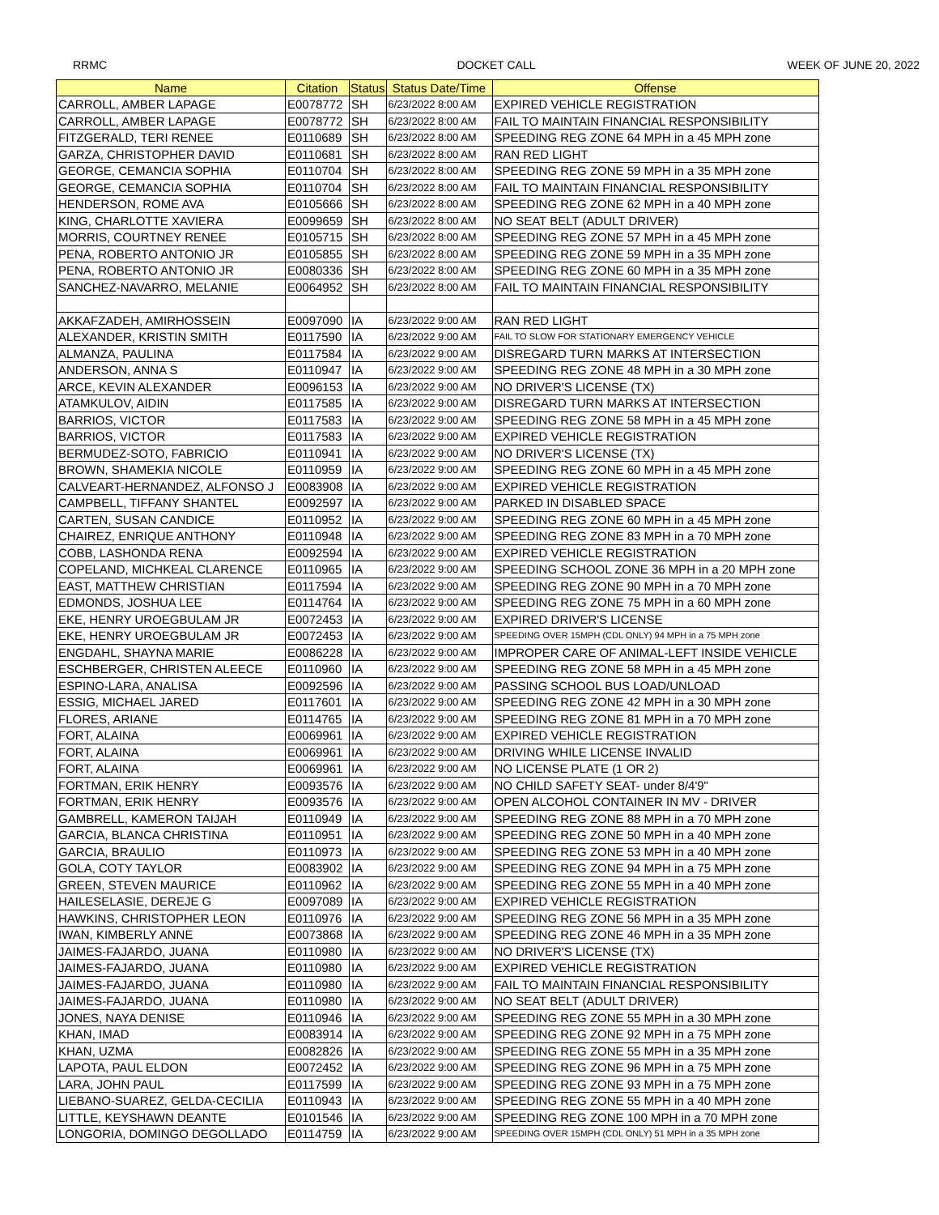RRMC DOCKET CALL WEEK OF JUNE 20, 2022
| Name | Citation | Status | Status Date/Time | Offense |
| --- | --- | --- | --- | --- |
| CARROLL, AMBER LAPAGE | E0078772 | SH | 6/23/2022 8:00 AM | EXPIRED VEHICLE REGISTRATION |
| CARROLL, AMBER LAPAGE | E0078772 | SH | 6/23/2022 8:00 AM | FAIL TO MAINTAIN FINANCIAL RESPONSIBILITY |
| FITZGERALD, TERI RENEE | E0110689 | SH | 6/23/2022 8:00 AM | SPEEDING REG ZONE 64 MPH in a 45 MPH zone |
| GARZA, CHRISTOPHER DAVID | E0110681 | SH | 6/23/2022 8:00 AM | RAN RED LIGHT |
| GEORGE, CEMANCIA SOPHIA | E0110704 | SH | 6/23/2022 8:00 AM | SPEEDING REG ZONE 59 MPH in a 35 MPH zone |
| GEORGE, CEMANCIA SOPHIA | E0110704 | SH | 6/23/2022 8:00 AM | FAIL TO MAINTAIN FINANCIAL RESPONSIBILITY |
| HENDERSON, ROME AVA | E0105666 | SH | 6/23/2022 8:00 AM | SPEEDING REG ZONE 62 MPH in a 40 MPH zone |
| KING, CHARLOTTE XAVIERA | E0099659 | SH | 6/23/2022 8:00 AM | NO SEAT BELT (ADULT DRIVER) |
| MORRIS, COURTNEY RENEE | E0105715 | SH | 6/23/2022 8:00 AM | SPEEDING REG ZONE 57 MPH in a 45 MPH zone |
| PENA, ROBERTO ANTONIO JR | E0105855 | SH | 6/23/2022 8:00 AM | SPEEDING REG ZONE 59 MPH in a 35 MPH zone |
| PENA, ROBERTO ANTONIO JR | E0080336 | SH | 6/23/2022 8:00 AM | SPEEDING REG ZONE 60 MPH in a 35 MPH zone |
| SANCHEZ-NAVARRO, MELANIE | E0064952 | SH | 6/23/2022 8:00 AM | FAIL TO MAINTAIN FINANCIAL RESPONSIBILITY |
| AKKAFZADEH, AMIRHOSSEIN | E0097090 | IA | 6/23/2022 9:00 AM | RAN RED LIGHT |
| ALEXANDER, KRISTIN SMITH | E0117590 | IA | 6/23/2022 9:00 AM | FAIL TO SLOW FOR STATIONARY EMERGENCY VEHICLE |
| ALMANZA, PAULINA | E0117584 | IA | 6/23/2022 9:00 AM | DISREGARD TURN MARKS AT INTERSECTION |
| ANDERSON, ANNA S | E0110947 | IA | 6/23/2022 9:00 AM | SPEEDING REG ZONE 48 MPH in a 30 MPH zone |
| ARCE, KEVIN ALEXANDER | E0096153 | IA | 6/23/2022 9:00 AM | NO DRIVER'S LICENSE (TX) |
| ATAMKULOV, AIDIN | E0117585 | IA | 6/23/2022 9:00 AM | DISREGARD TURN MARKS AT INTERSECTION |
| BARRIOS, VICTOR | E0117583 | IA | 6/23/2022 9:00 AM | SPEEDING REG ZONE 58 MPH in a 45 MPH zone |
| BARRIOS, VICTOR | E0117583 | IA | 6/23/2022 9:00 AM | EXPIRED VEHICLE REGISTRATION |
| BERMUDEZ-SOTO, FABRICIO | E0110941 | IA | 6/23/2022 9:00 AM | NO DRIVER'S LICENSE (TX) |
| BROWN, SHAMEKIA NICOLE | E0110959 | IA | 6/23/2022 9:00 AM | SPEEDING REG ZONE 60 MPH in a 45 MPH zone |
| CALVEART-HERNANDEZ, ALFONSO J | E0083908 | IA | 6/23/2022 9:00 AM | EXPIRED VEHICLE REGISTRATION |
| CAMPBELL, TIFFANY SHANTEL | E0092597 | IA | 6/23/2022 9:00 AM | PARKED IN DISABLED SPACE |
| CARTEN, SUSAN CANDICE | E0110952 | IA | 6/23/2022 9:00 AM | SPEEDING REG ZONE 60 MPH in a 45 MPH zone |
| CHAIREZ, ENRIQUE ANTHONY | E0110948 | IA | 6/23/2022 9:00 AM | SPEEDING REG ZONE 83 MPH in a 70 MPH zone |
| COBB, LASHONDA RENA | E0092594 | IA | 6/23/2022 9:00 AM | EXPIRED VEHICLE REGISTRATION |
| COPELAND, MICHKEAL CLARENCE | E0110965 | IA | 6/23/2022 9:00 AM | SPEEDING SCHOOL ZONE 36 MPH in a 20 MPH zone |
| EAST, MATTHEW CHRISTIAN | E0117594 | IA | 6/23/2022 9:00 AM | SPEEDING REG ZONE 90 MPH in a 70 MPH zone |
| EDMONDS, JOSHUA LEE | E0114764 | IA | 6/23/2022 9:00 AM | SPEEDING REG ZONE 75 MPH in a 60 MPH zone |
| EKE, HENRY UROEGBULAM JR | E0072453 | IA | 6/23/2022 9:00 AM | EXPIRED DRIVER'S LICENSE |
| EKE, HENRY UROEGBULAM JR | E0072453 | IA | 6/23/2022 9:00 AM | SPEEDING OVER 15MPH (CDL ONLY) 94 MPH in a 75 MPH zone |
| ENGDAHL, SHAYNA MARIE | E0086228 | IA | 6/23/2022 9:00 AM | IMPROPER CARE OF ANIMAL-LEFT INSIDE VEHICLE |
| ESCHBERGER, CHRISTEN ALEECE | E0110960 | IA | 6/23/2022 9:00 AM | SPEEDING REG ZONE 58 MPH in a 45 MPH zone |
| ESPINO-LARA, ANALISA | E0092596 | IA | 6/23/2022 9:00 AM | PASSING SCHOOL BUS LOAD/UNLOAD |
| ESSIG, MICHAEL JARED | E0117601 | IA | 6/23/2022 9:00 AM | SPEEDING REG ZONE 42 MPH in a 30 MPH zone |
| FLORES, ARIANE | E0114765 | IA | 6/23/2022 9:00 AM | SPEEDING REG ZONE 81 MPH in a 70 MPH zone |
| FORT, ALAINA | E0069961 | IA | 6/23/2022 9:00 AM | EXPIRED VEHICLE REGISTRATION |
| FORT, ALAINA | E0069961 | IA | 6/23/2022 9:00 AM | DRIVING WHILE LICENSE INVALID |
| FORT, ALAINA | E0069961 | IA | 6/23/2022 9:00 AM | NO LICENSE PLATE (1 OR 2) |
| FORTMAN, ERIK HENRY | E0093576 | IA | 6/23/2022 9:00 AM | NO CHILD SAFETY SEAT- under 8/4'9" |
| FORTMAN, ERIK HENRY | E0093576 | IA | 6/23/2022 9:00 AM | OPEN ALCOHOL CONTAINER IN MV - DRIVER |
| GAMBRELL, KAMERON TAIJAH | E0110949 | IA | 6/23/2022 9:00 AM | SPEEDING REG ZONE 88 MPH in a 70 MPH zone |
| GARCIA, BLANCA CHRISTINA | E0110951 | IA | 6/23/2022 9:00 AM | SPEEDING REG ZONE 50 MPH in a 40 MPH zone |
| GARCIA, BRAULIO | E0110973 | IA | 6/23/2022 9:00 AM | SPEEDING REG ZONE 53 MPH in a 40 MPH zone |
| GOLA, COTY TAYLOR | E0083902 | IA | 6/23/2022 9:00 AM | SPEEDING REG ZONE 94 MPH in a 75 MPH zone |
| GREEN, STEVEN MAURICE | E0110962 | IA | 6/23/2022 9:00 AM | SPEEDING REG ZONE 55 MPH in a 40 MPH zone |
| HAILESELASIE, DEREJE G | E0097089 | IA | 6/23/2022 9:00 AM | EXPIRED VEHICLE REGISTRATION |
| HAWKINS, CHRISTOPHER LEON | E0110976 | IA | 6/23/2022 9:00 AM | SPEEDING REG ZONE 56 MPH in a 35 MPH zone |
| IWAN, KIMBERLY ANNE | E0073868 | IA | 6/23/2022 9:00 AM | SPEEDING REG ZONE 46 MPH in a 35 MPH zone |
| JAIMES-FAJARDO, JUANA | E0110980 | IA | 6/23/2022 9:00 AM | NO DRIVER'S LICENSE (TX) |
| JAIMES-FAJARDO, JUANA | E0110980 | IA | 6/23/2022 9:00 AM | EXPIRED VEHICLE REGISTRATION |
| JAIMES-FAJARDO, JUANA | E0110980 | IA | 6/23/2022 9:00 AM | FAIL TO MAINTAIN FINANCIAL RESPONSIBILITY |
| JAIMES-FAJARDO, JUANA | E0110980 | IA | 6/23/2022 9:00 AM | NO SEAT BELT (ADULT DRIVER) |
| JONES, NAYA DENISE | E0110946 | IA | 6/23/2022 9:00 AM | SPEEDING REG ZONE 55 MPH in a 30 MPH zone |
| KHAN, IMAD | E0083914 | IA | 6/23/2022 9:00 AM | SPEEDING REG ZONE 92 MPH in a 75 MPH zone |
| KHAN, UZMA | E0082826 | IA | 6/23/2022 9:00 AM | SPEEDING REG ZONE 55 MPH in a 35 MPH zone |
| LAPOTA, PAUL ELDON | E0072452 | IA | 6/23/2022 9:00 AM | SPEEDING REG ZONE 96 MPH in a 75 MPH zone |
| LARA, JOHN PAUL | E0117599 | IA | 6/23/2022 9:00 AM | SPEEDING REG ZONE 93 MPH in a 75 MPH zone |
| LIEBANO-SUAREZ, GELDA-CECILIA | E0110943 | IA | 6/23/2022 9:00 AM | SPEEDING REG ZONE 55 MPH in a 40 MPH zone |
| LITTLE, KEYSHAWN DEANTE | E0101546 | IA | 6/23/2022 9:00 AM | SPEEDING REG ZONE 100 MPH in a 70 MPH zone |
| LONGORIA, DOMINGO DEGOLLADO | E0114759 | IA | 6/23/2022 9:00 AM | SPEEDING OVER 15MPH (CDL ONLY) 51 MPH in a 35 MPH zone |